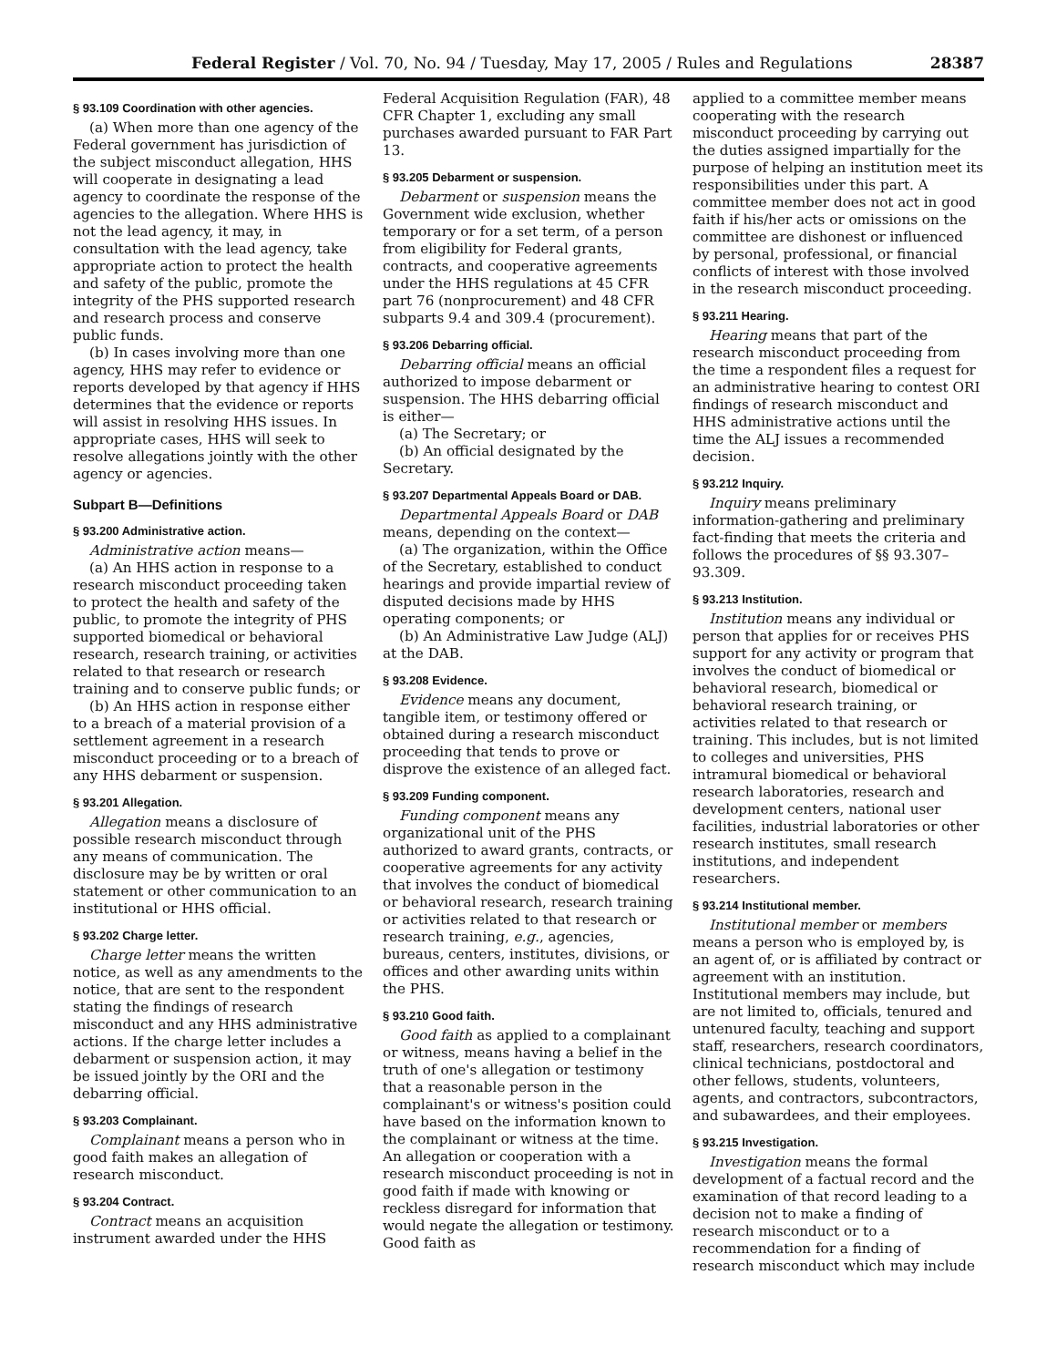Federal Register / Vol. 70, No. 94 / Tuesday, May 17, 2005 / Rules and Regulations 28387
§ 93.109 Coordination with other agencies.
(a) When more than one agency of the Federal government has jurisdiction of the subject misconduct allegation, HHS will cooperate in designating a lead agency to coordinate the response of the agencies to the allegation. Where HHS is not the lead agency, it may, in consultation with the lead agency, take appropriate action to protect the health and safety of the public, promote the integrity of the PHS supported research and research process and conserve public funds.
(b) In cases involving more than one agency, HHS may refer to evidence or reports developed by that agency if HHS determines that the evidence or reports will assist in resolving HHS issues. In appropriate cases, HHS will seek to resolve allegations jointly with the other agency or agencies.
Subpart B—Definitions
§ 93.200 Administrative action.
Administrative action means—
(a) An HHS action in response to a research misconduct proceeding taken to protect the health and safety of the public, to promote the integrity of PHS supported biomedical or behavioral research, research training, or activities related to that research or research training and to conserve public funds; or
(b) An HHS action in response either to a breach of a material provision of a settlement agreement in a research misconduct proceeding or to a breach of any HHS debarment or suspension.
§ 93.201 Allegation.
Allegation means a disclosure of possible research misconduct through any means of communication. The disclosure may be by written or oral statement or other communication to an institutional or HHS official.
§ 93.202 Charge letter.
Charge letter means the written notice, as well as any amendments to the notice, that are sent to the respondent stating the findings of research misconduct and any HHS administrative actions. If the charge letter includes a debarment or suspension action, it may be issued jointly by the ORI and the debarring official.
§ 93.203 Complainant.
Complainant means a person who in good faith makes an allegation of research misconduct.
§ 93.204 Contract.
Contract means an acquisition instrument awarded under the HHS
Federal Acquisition Regulation (FAR), 48 CFR Chapter 1, excluding any small purchases awarded pursuant to FAR Part 13.
§ 93.205 Debarment or suspension.
Debarment or suspension means the Government wide exclusion, whether temporary or for a set term, of a person from eligibility for Federal grants, contracts, and cooperative agreements under the HHS regulations at 45 CFR part 76 (nonprocurement) and 48 CFR subparts 9.4 and 309.4 (procurement).
§ 93.206 Debarring official.
Debarring official means an official authorized to impose debarment or suspension. The HHS debarring official is either—
(a) The Secretary; or
(b) An official designated by the Secretary.
§ 93.207 Departmental Appeals Board or DAB.
Departmental Appeals Board or DAB means, depending on the context—
(a) The organization, within the Office of the Secretary, established to conduct hearings and provide impartial review of disputed decisions made by HHS operating components; or
(b) An Administrative Law Judge (ALJ) at the DAB.
§ 93.208 Evidence.
Evidence means any document, tangible item, or testimony offered or obtained during a research misconduct proceeding that tends to prove or disprove the existence of an alleged fact.
§ 93.209 Funding component.
Funding component means any organizational unit of the PHS authorized to award grants, contracts, or cooperative agreements for any activity that involves the conduct of biomedical or behavioral research, research training or activities related to that research or research training, e.g., agencies, bureaus, centers, institutes, divisions, or offices and other awarding units within the PHS.
§ 93.210 Good faith.
Good faith as applied to a complainant or witness, means having a belief in the truth of one's allegation or testimony that a reasonable person in the complainant's or witness's position could have based on the information known to the complainant or witness at the time. An allegation or cooperation with a research misconduct proceeding is not in good faith if made with knowing or reckless disregard for information that would negate the allegation or testimony. Good faith as
applied to a committee member means cooperating with the research misconduct proceeding by carrying out the duties assigned impartially for the purpose of helping an institution meet its responsibilities under this part. A committee member does not act in good faith if his/her acts or omissions on the committee are dishonest or influenced by personal, professional, or financial conflicts of interest with those involved in the research misconduct proceeding.
§ 93.211 Hearing.
Hearing means that part of the research misconduct proceeding from the time a respondent files a request for an administrative hearing to contest ORI findings of research misconduct and HHS administrative actions until the time the ALJ issues a recommended decision.
§ 93.212 Inquiry.
Inquiry means preliminary information-gathering and preliminary fact-finding that meets the criteria and follows the procedures of §§ 93.307–93.309.
§ 93.213 Institution.
Institution means any individual or person that applies for or receives PHS support for any activity or program that involves the conduct of biomedical or behavioral research, biomedical or behavioral research training, or activities related to that research or training. This includes, but is not limited to colleges and universities, PHS intramural biomedical or behavioral research laboratories, research and development centers, national user facilities, industrial laboratories or other research institutes, small research institutions, and independent researchers.
§ 93.214 Institutional member.
Institutional member or members means a person who is employed by, is an agent of, or is affiliated by contract or agreement with an institution. Institutional members may include, but are not limited to, officials, tenured and untenured faculty, teaching and support staff, researchers, research coordinators, clinical technicians, postdoctoral and other fellows, students, volunteers, agents, and contractors, subcontractors, and subawardees, and their employees.
§ 93.215 Investigation.
Investigation means the formal development of a factual record and the examination of that record leading to a decision not to make a finding of research misconduct or to a recommendation for a finding of research misconduct which may include